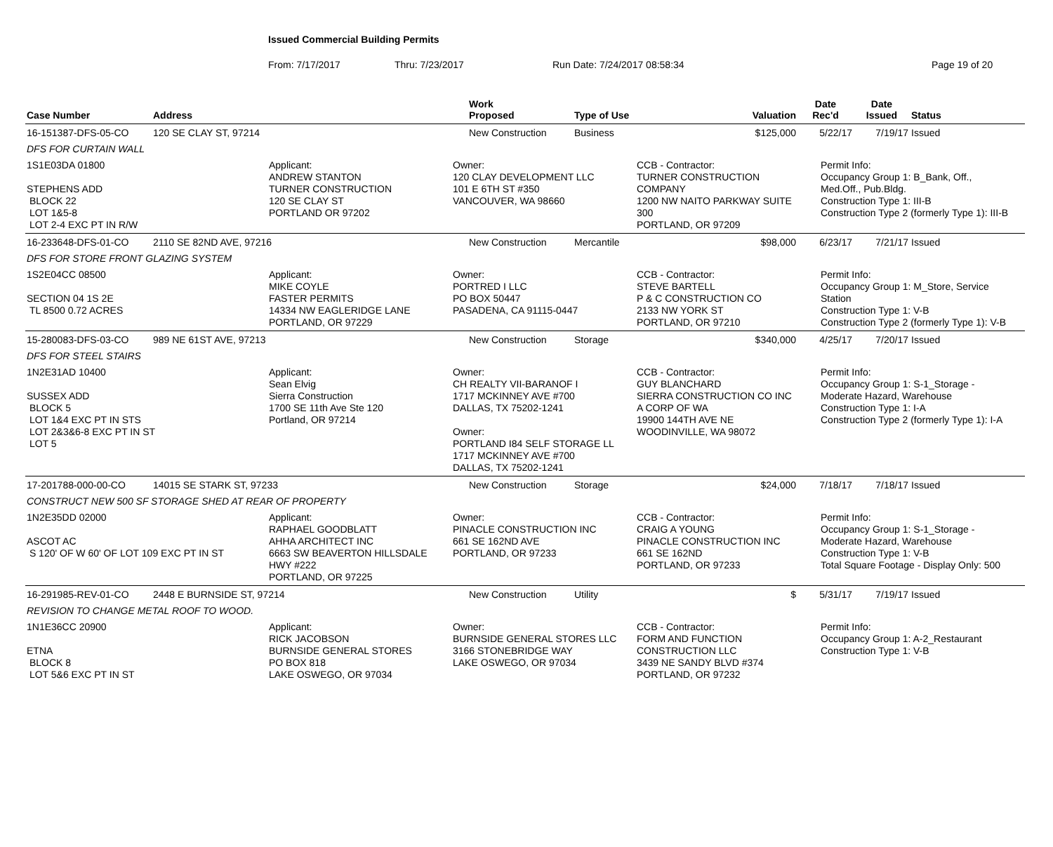Issued Commercial Building Permits
From: 7/17/2017 Thru: 7/23/2017 Run Date: 7/24/2017 08:58:34 Page 19 of 20
| Case Number | Address | Work Proposed | Type of Use | Valuation | Date Rec'd | Date Issued | Status |
| --- | --- | --- | --- | --- | --- | --- | --- |
| 16-151387-DFS-05-CO | 120 SE CLAY ST, 97214 | New Construction | Business | $125,000 | 5/22/17 | 7/19/17 | Issued |
| DFS FOR CURTAIN WALL | | | | | | | |
| 1S1E03DA 01800 STEPHENS ADD BLOCK 22 LOT 1&5-8 LOT 2-4 EXC PT IN R/W Applicant: ANDREW STANTON TURNER CONSTRUCTION 120 SE CLAY ST PORTLAND OR 97202 Owner: 120 CLAY DEVELOPMENT LLC 101 E 6TH ST #350 VANCOUVER, WA 98660 CCB - Contractor: TURNER CONSTRUCTION COMPANY 1200 NW NAITO PARKWAY SUITE 300 PORTLAND, OR 97209 Permit Info: Occupancy Group 1: B_Bank, Off., Med.Off., Pub.Bldg. Construction Type 1: III-B Construction Type 2 (formerly Type 1): III-B | | | | | | | |
| 16-233648-DFS-01-CO | 2110 SE 82ND AVE, 97216 | New Construction | Mercantile | $98,000 | 6/23/17 | 7/21/17 | Issued |
| DFS FOR STORE FRONT GLAZING SYSTEM | | | | | | | |
| 1S2E04CC 08500 SECTION 04 1S 2E TL 8500 0.72 ACRES Applicant: MIKE COYLE FASTER PERMITS 14334 NW EAGLERIDGE LANE PORTLAND, OR 97229 Owner: PORTRED I LLC PO BOX 50447 PASADENA, CA 91115-0447 CCB - Contractor: STEVE BARTELL P & C CONSTRUCTION CO 2133 NW YORK ST PORTLAND, OR 97210 Permit Info: Occupancy Group 1: M_Store, Service Station Construction Type 1: V-B Construction Type 2 (formerly Type 1): V-B | | | | | | | |
| 15-280083-DFS-03-CO | 989 NE 61ST AVE, 97213 | New Construction | Storage | $340,000 | 4/25/17 | 7/20/17 | Issued |
| DFS FOR STEEL STAIRS | | | | | | | |
| 1N2E31AD 10400 SUSSEX ADD BLOCK 5 LOT 1&4 EXC PT IN STS LOT 2&3&6-8 EXC PT IN ST LOT 5 Applicant: Sean Elvig Sierra Construction 1700 SE 11th Ave Ste 120 Portland, OR 97214 Owner: CH REALTY VII-BARANOF I 1717 MCKINNEY AVE #700 DALLAS, TX 75202-1241 Owner: PORTLAND I84 SELF STORAGE LL 1717 MCKINNEY AVE #700 DALLAS, TX 75202-1241 CCB - Contractor: GUY BLANCHARD SIERRA CONSTRUCTION CO INC A CORP OF WA 19900 144TH AVE NE WOODINVILLE, WA 98072 Permit Info: Occupancy Group 1: S-1_Storage - Moderate Hazard, Warehouse Construction Type 1: I-A Construction Type 2 (formerly Type 1): I-A | | | | | | | |
| 17-201788-000-00-CO | 14015 SE STARK ST, 97233 | New Construction | Storage | $24,000 | 7/18/17 | 7/18/17 | Issued |
| CONSTRUCT NEW 500 SF STORAGE SHED AT REAR OF PROPERTY | | | | | | | |
| 1N2E35DD 02000 ASCOT AC S 120' OF W 60' OF LOT 109 EXC PT IN ST Applicant: RAPHAEL GOODBLATT AHHA ARCHITECT INC 6663 SW BEAVERTON HILLSDALE HWY #222 PORTLAND, OR 97225 Owner: PINACLE CONSTRUCTION INC 661 SE 162ND AVE PORTLAND, OR 97233 CCB - Contractor: CRAIG A YOUNG PINACLE CONSTRUCTION INC 661 SE 162ND PORTLAND, OR 97233 Permit Info: Occupancy Group 1: S-1_Storage - Moderate Hazard, Warehouse Construction Type 1: V-B Total Square Footage - Display Only: 500 | | | | | | | |
| 16-291985-REV-01-CO | 2448 E BURNSIDE ST, 97214 | New Construction | Utility | $ | 5/31/17 | 7/19/17 | Issued |
| REVISION TO CHANGE METAL ROOF TO WOOD. | | | | | | | |
| 1N1E36CC 20900 ETNA BLOCK 8 LOT 5&6 EXC PT IN ST Applicant: RICK JACOBSON BURNSIDE GENERAL STORES PO BOX 818 LAKE OSWEGO, OR 97034 Owner: BURNSIDE GENERAL STORES LLC 3166 STONEBRIDGE WAY LAKE OSWEGO, OR 97034 CCB - Contractor: FORM AND FUNCTION CONSTRUCTION LLC 3439 NE SANDY BLVD #374 PORTLAND, OR 97232 Permit Info: Occupancy Group 1: A-2_Restaurant Construction Type 1: V-B | | | | | | | |